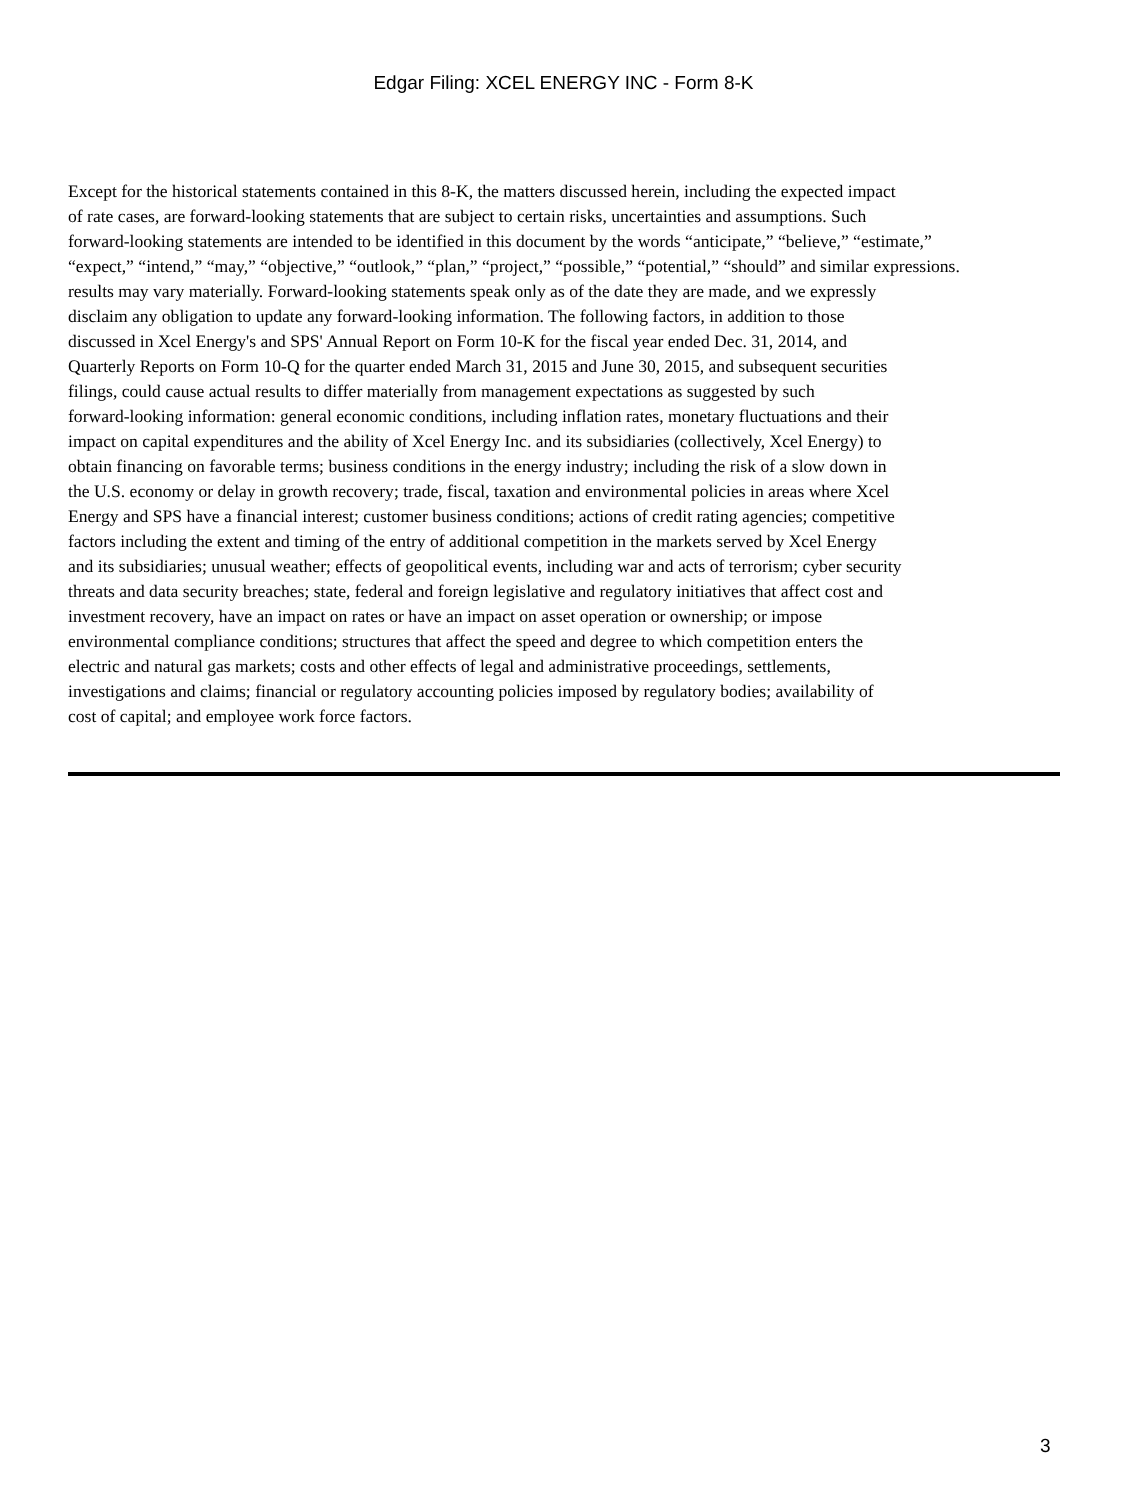Edgar Filing: XCEL ENERGY INC - Form 8-K
Except for the historical statements contained in this 8-K, the matters discussed herein, including the expected impact
of rate cases, are forward-looking statements that are subject to certain risks, uncertainties and assumptions. Such
forward-looking statements are intended to be identified in this document by the words “anticipate,” “believe,” “estimate,”
“expect,” “intend,” “may,” “objective,” “outlook,” “plan,” “project,” “possible,” “potential,” “should” and similar expressions.
results may vary materially. Forward-looking statements speak only as of the date they are made, and we expressly
disclaim any obligation to update any forward-looking information. The following factors, in addition to those
discussed in Xcel Energy's and SPS' Annual Report on Form 10-K for the fiscal year ended Dec. 31, 2014, and
Quarterly Reports on Form 10-Q for the quarter ended March 31, 2015 and June 30, 2015, and subsequent securities
filings, could cause actual results to differ materially from management expectations as suggested by such
forward-looking information: general economic conditions, including inflation rates, monetary fluctuations and their
impact on capital expenditures and the ability of Xcel Energy Inc. and its subsidiaries (collectively, Xcel Energy) to
obtain financing on favorable terms; business conditions in the energy industry; including the risk of a slow down in
the U.S. economy or delay in growth recovery; trade, fiscal, taxation and environmental policies in areas where Xcel
Energy and SPS have a financial interest; customer business conditions; actions of credit rating agencies; competitive
factors including the extent and timing of the entry of additional competition in the markets served by Xcel Energy
and its subsidiaries; unusual weather; effects of geopolitical events, including war and acts of terrorism; cyber security
threats and data security breaches; state, federal and foreign legislative and regulatory initiatives that affect cost and
investment recovery, have an impact on rates or have an impact on asset operation or ownership; or impose
environmental compliance conditions; structures that affect the speed and degree to which competition enters the
electric and natural gas markets; costs and other effects of legal and administrative proceedings, settlements,
investigations and claims; financial or regulatory accounting policies imposed by regulatory bodies; availability of
cost of capital; and employee work force factors.
3